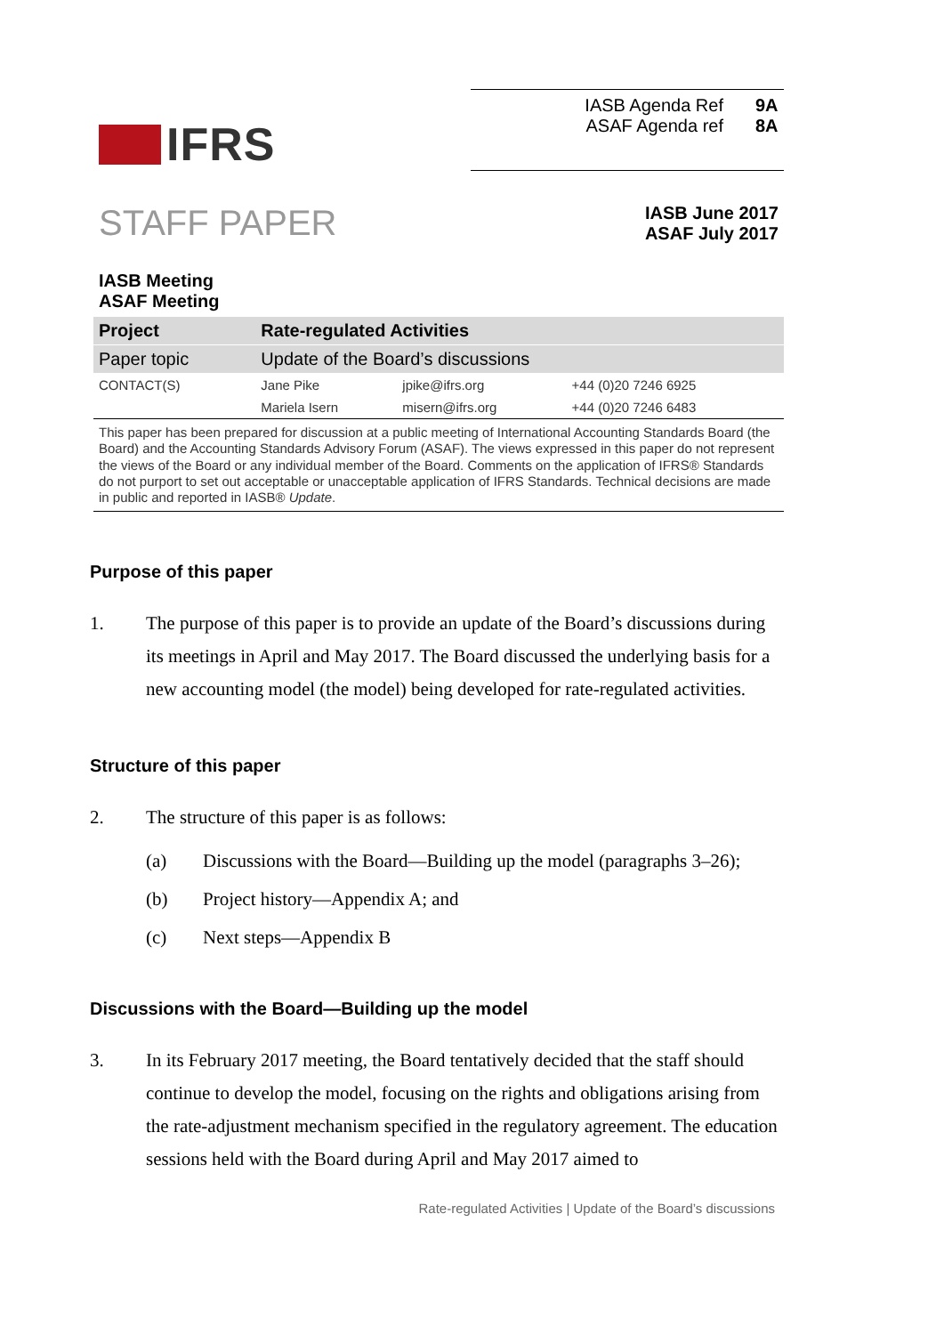IFRS
IASB Agenda Ref 9A
ASAF Agenda ref 8A
STAFF PAPER
IASB June 2017
ASAF July 2017
IASB Meeting
ASAF Meeting
| Project | Rate-regulated Activities | | |
| Paper topic | Update of the Board’s discussions | | |
| CONTACT(S) | Jane Pike | jpike@ifrs.org | +44 (0)20 7246 6925 |
| | Mariela Isern | misern@ifrs.org | +44 (0)20 7246 6483 |
This paper has been prepared for discussion at a public meeting of International Accounting Standards Board (the Board) and the Accounting Standards Advisory Forum (ASAF). The views expressed in this paper do not represent the views of the Board or any individual member of the Board. Comments on the application of IFRS® Standards do not purport to set out acceptable or unacceptable application of IFRS Standards. Technical decisions are made in public and reported in IASB® Update.
Purpose of this paper
1. The purpose of this paper is to provide an update of the Board’s discussions during its meetings in April and May 2017. The Board discussed the underlying basis for a new accounting model (the model) being developed for rate-regulated activities.
Structure of this paper
2. The structure of this paper is as follows:
(a) Discussions with the Board—Building up the model (paragraphs 3–26);
(b) Project history—Appendix A; and
(c) Next steps—Appendix B
Discussions with the Board—Building up the model
3. In its February 2017 meeting, the Board tentatively decided that the staff should continue to develop the model, focusing on the rights and obligations arising from the rate-adjustment mechanism specified in the regulatory agreement. The education sessions held with the Board during April and May 2017 aimed to
Rate-regulated Activities | Update of the Board’s discussions